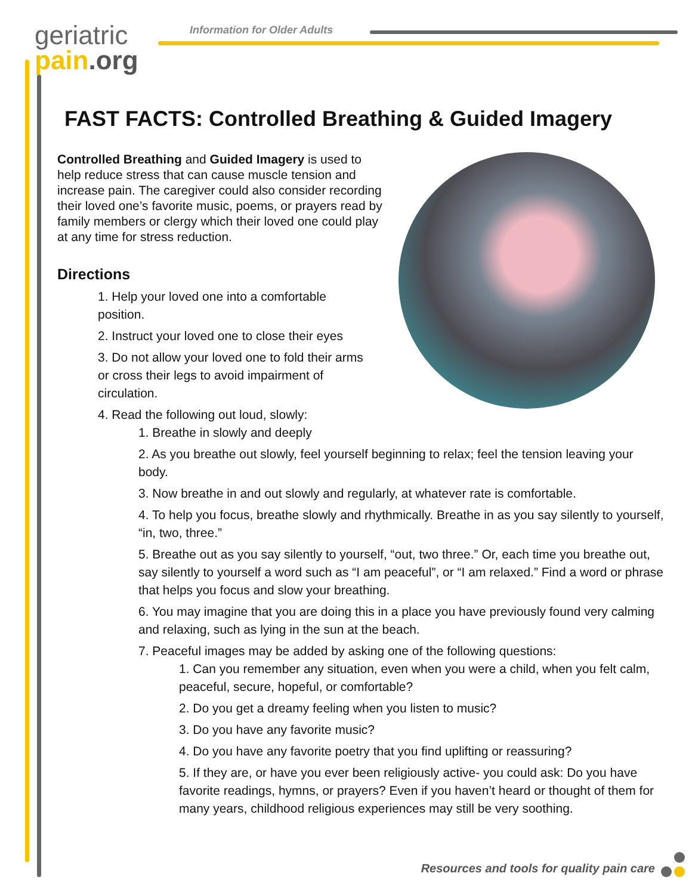geriatric
pain.org
Information for Older Adults
FAST FACTS: Controlled Breathing & Guided Imagery
Controlled Breathing and Guided Imagery is used to help reduce stress that can cause muscle tension and increase pain. The caregiver could also consider recording their loved one’s favorite music, poems, or prayers read by family members or clergy which their loved one could play at any time for stress reduction.
Directions
1. Help your loved one into a comfortable position.
2. Instruct your loved one to close their eyes
3. Do not allow your loved one to fold their arms or cross their legs to avoid impairment of circulation.
4. Read the following out loud, slowly:
1. Breathe in slowly and deeply
2. As you breathe out slowly, feel yourself beginning to relax; feel the tension leaving your body.
3. Now breathe in and out slowly and regularly, at whatever rate is comfortable.
4. To help you focus, breathe slowly and rhythmically. Breathe in as you say silently to yourself, “in, two, three.”
5. Breathe out as you say silently to yourself, “out, two three.” Or, each time you breathe out, say silently to yourself a word such as “I am peaceful”, or “I am relaxed.” Find a word or phrase that helps you focus and slow your breathing.
6. You may imagine that you are doing this in a place you have previously found very calming and relaxing, such as lying in the sun at the beach.
7. Peaceful images may be added by asking one of the following questions:
1. Can you remember any situation, even when you were a child, when you felt calm, peaceful, secure, hopeful, or comfortable?
2. Do you get a dreamy feeling when you listen to music?
3. Do you have any favorite music?
4. Do you have any favorite poetry that you find uplifting or reassuring?
5. If they are, or have you ever been religiously active- you could ask: Do you have favorite readings, hymns, or prayers? Even if you haven’t heard or thought of them for many years, childhood religious experiences may still be very soothing.
Resources and tools for quality pain care